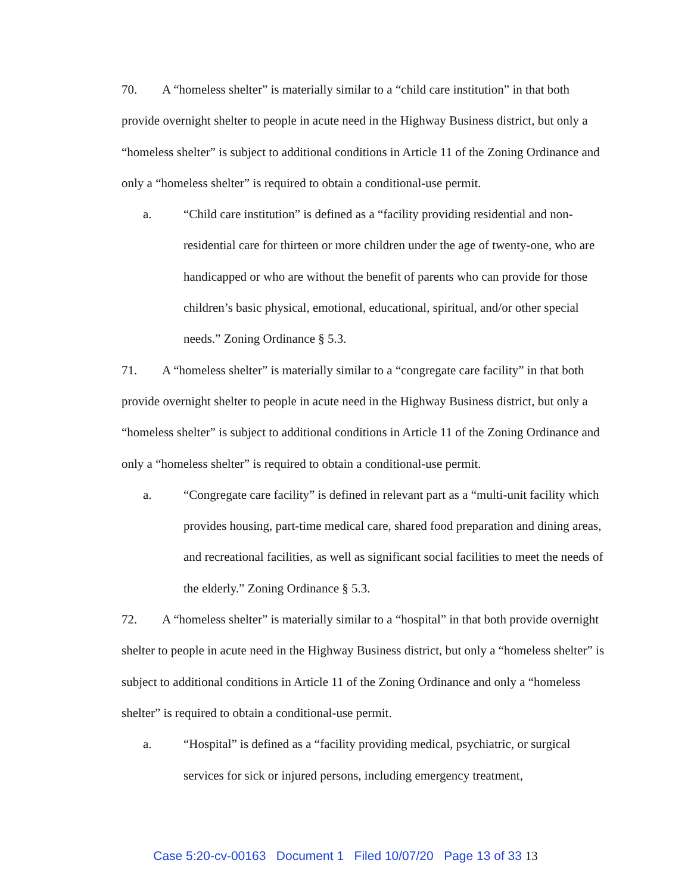70. A “homeless shelter” is materially similar to a “child care institution” in that both provide overnight shelter to people in acute need in the Highway Business district, but only a “homeless shelter” is subject to additional conditions in Article 11 of the Zoning Ordinance and only a “homeless shelter” is required to obtain a conditional-use permit.
a. “Child care institution” is defined as a “facility providing residential and non-residential care for thirteen or more children under the age of twenty-one, who are handicapped or who are without the benefit of parents who can provide for those children’s basic physical, emotional, educational, spiritual, and/or other special needs.” Zoning Ordinance § 5.3.
71. A “homeless shelter” is materially similar to a “congregate care facility” in that both provide overnight shelter to people in acute need in the Highway Business district, but only a “homeless shelter” is subject to additional conditions in Article 11 of the Zoning Ordinance and only a “homeless shelter” is required to obtain a conditional-use permit.
a. “Congregate care facility” is defined in relevant part as a “multi-unit facility which provides housing, part-time medical care, shared food preparation and dining areas, and recreational facilities, as well as significant social facilities to meet the needs of the elderly.” Zoning Ordinance § 5.3.
72. A “homeless shelter” is materially similar to a “hospital” in that both provide overnight shelter to people in acute need in the Highway Business district, but only a “homeless shelter” is subject to additional conditions in Article 11 of the Zoning Ordinance and only a “homeless shelter” is required to obtain a conditional-use permit.
a. “Hospital” is defined as a “facility providing medical, psychiatric, or surgical services for sick or injured persons, including emergency treatment,
Case 5:20-cv-00163 Document 1 Filed 10/07/20 Page 13 of 33 13